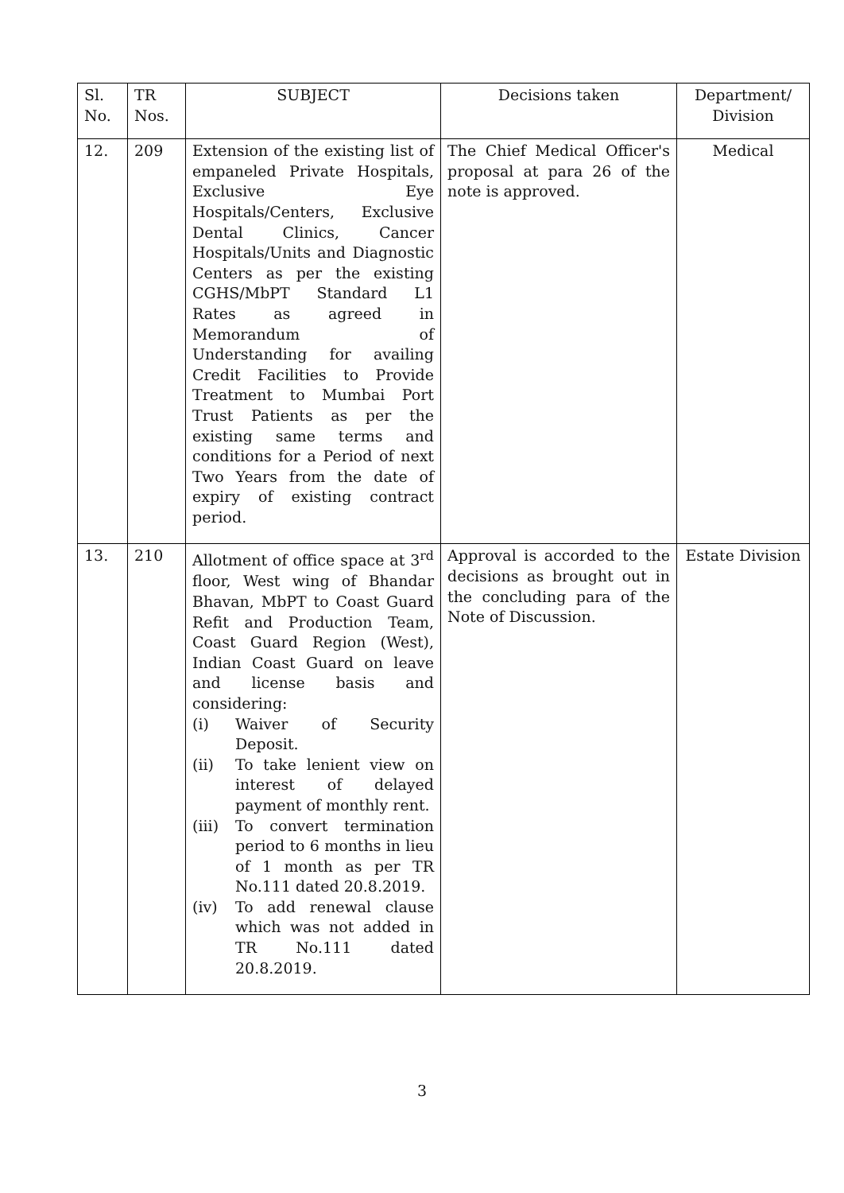| Sl. No. | TR Nos. | SUBJECT | Decisions taken | Department/ Division |
| --- | --- | --- | --- | --- |
| 12. | 209 | Extension of the existing list of empaneled Private Hospitals, Exclusive Eye Hospitals/Centers, Exclusive Dental Clinics, Cancer Hospitals/Units and Diagnostic Centers as per the existing CGHS/MbPT Standard L1 Rates as agreed in Memorandum of Understanding for availing Credit Facilities to Provide Treatment to Mumbai Port Trust Patients as per the existing same terms and conditions for a Period of next Two Years from the date of expiry of existing contract period. | The Chief Medical Officer's proposal at para 26 of the note is approved. | Medical |
| 13. | 210 | Allotment of office space at 3<sup>rd</sup> floor, West wing of Bhandar Bhavan, MbPT to Coast Guard Refit and Production Team, Coast Guard Region (West), Indian Coast Guard on leave and license basis and considering: (i) Waiver of Security Deposit. (ii) To take lenient view on interest of delayed payment of monthly rent. (iii) To convert termination period to 6 months in lieu of 1 month as per TR No.111 dated 20.8.2019. (iv) To add renewal clause which was not added in TR No.111 dated 20.8.2019. | Approval is accorded to the decisions as brought out in the concluding para of the Note of Discussion. | Estate Division |
3